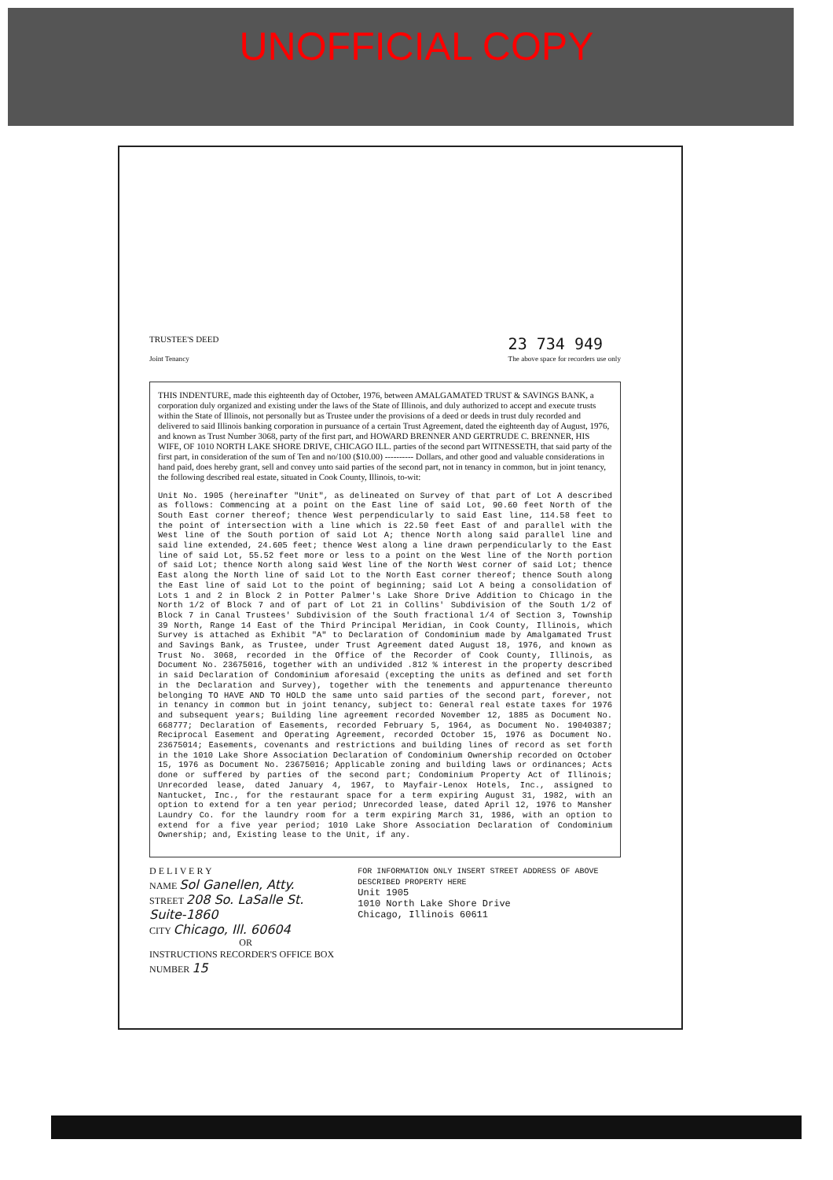UNOFFICIAL COPY
TRUSTEE'S DEED
Joint Tenancy
23 734 949
The above space for recorders use only
THIS INDENTURE, made this eighteenth day of October, 1976, between AMALGAMATED TRUST & SAVINGS BANK, a corporation duly organized and existing under the laws of the State of Illinois, and duly authorized to accept and execute trusts within the State of Illinois, not personally but as Trustee under the provisions of a deed or deeds in trust duly recorded and delivered to said Illinois banking corporation in pursuance of a certain Trust Agreement, dated the eighteenth day of August, 1976, and known as Trust Number 3068, party of the first part, and HOWARD BRENNER AND GERTRUDE C. BRENNER, HIS WIFE, OF 1010 NORTH LAKE SHORE DRIVE, CHICAGO ILL. parties of the second part WITNESSETH, that said party of the first part, in consideration of the sum of Ten and no/100 ($10.00) ---------- Dollars, and other good and valuable considerations in hand paid, does hereby grant, sell and convey unto said parties of the second part, not in tenancy in common, but in joint tenancy, the following described real estate, situated in Cook County, Illinois, to-wit:
Unit No. 1905 (hereinafter "Unit", as delineated on Survey of that part of Lot A described as follows: Commencing at a point on the East line of said Lot, 90.60 feet North of the South East corner thereof; thence West perpendicularly to said East line, 114.58 feet to the point of intersection with a line which is 22.50 feet East of and parallel with the West line of the South portion of said Lot A; thence North along said parallel line and said line extended, 24.605 feet; thence West along a line drawn perpendicularly to the East line of said Lot, 55.52 feet more or less to a point on the West line of the North portion of said Lot; thence North along said West line of the North West corner of said Lot; thence East along the North line of said Lot to the North East corner thereof; thence South along the East line of said Lot to the point of beginning; said Lot A being a consolidation of Lots 1 and 2 in Block 2 in Potter Palmer's Lake Shore Drive Addition to Chicago in the North 1/2 of Block 7 and of part of Lot 21 in Collins' Subdivision of the South 1/2 of Block 7 in Canal Trustees' Subdivision of the South fractional 1/4 of Section 3, Township 39 North, Range 14 East of the Third Principal Meridian, in Cook County, Illinois, which Survey is attached as Exhibit "A" to Declaration of Condominium made by Amalgamated Trust and Savings Bank, as Trustee, under Trust Agreement dated August 18, 1976, and known as Trust No. 3068, recorded in the Office of the Recorder of Cook County, Illinois, as Document No. 23675016, together with an undivided .812 % interest in the property described in said Declaration of Condominium aforesaid (excepting the units as defined and set forth in the Declaration and Survey), together with the tenements and appurtenance thereunto belonging TO HAVE AND TO HOLD the same unto said parties of the second part, forever, not in tenancy in common but in joint tenancy, subject to: General real estate taxes for 1976 and subsequent years; Building line agreement recorded November 12, 1885 as Document No. 668777; Declaration of Easements, recorded February 5, 1964, as Document No. 19040387; Reciprocal Easement and Operating Agreement, recorded October 15, 1976 as Document No. 23675014; Easements, covenants and restrictions and building lines of record as set forth in the 1010 Lake Shore Association Declaration of Condominium Ownership recorded on October 15, 1976 as Document No. 23675016; Applicable zoning and building laws or ordinances; Acts done or suffered by parties of the second part; Condominium Property Act of Illinois; Unrecorded lease, dated January 4, 1967, to Mayfair-Lenox Hotels, Inc., assigned to Nantucket, Inc., for the restaurant space for a term expiring August 31, 1982, with an option to extend for a ten year period; Unrecorded lease, dated April 12, 1976 to Mansher Laundry Co. for the laundry room for a term expiring March 31, 1986, with an option to extend for a five year period; 1010 Lake Shore Association Declaration of Condominium Ownership; and, Existing lease to the Unit, if any.
D E L I V E R Y
NAME Sol Ganellen, Atty.
STREET 208 So. LaSalle St. Suite-1860
CITY Chicago, Ill. 60604
OR
INSTRUCTIONS RECORDER'S OFFICE BOX NUMBER 15
FOR INFORMATION ONLY INSERT STREET ADDRESS OF ABOVE DESCRIBED PROPERTY HERE
Unit 1905
1010 North Lake Shore Drive
Chicago, Illinois 60611